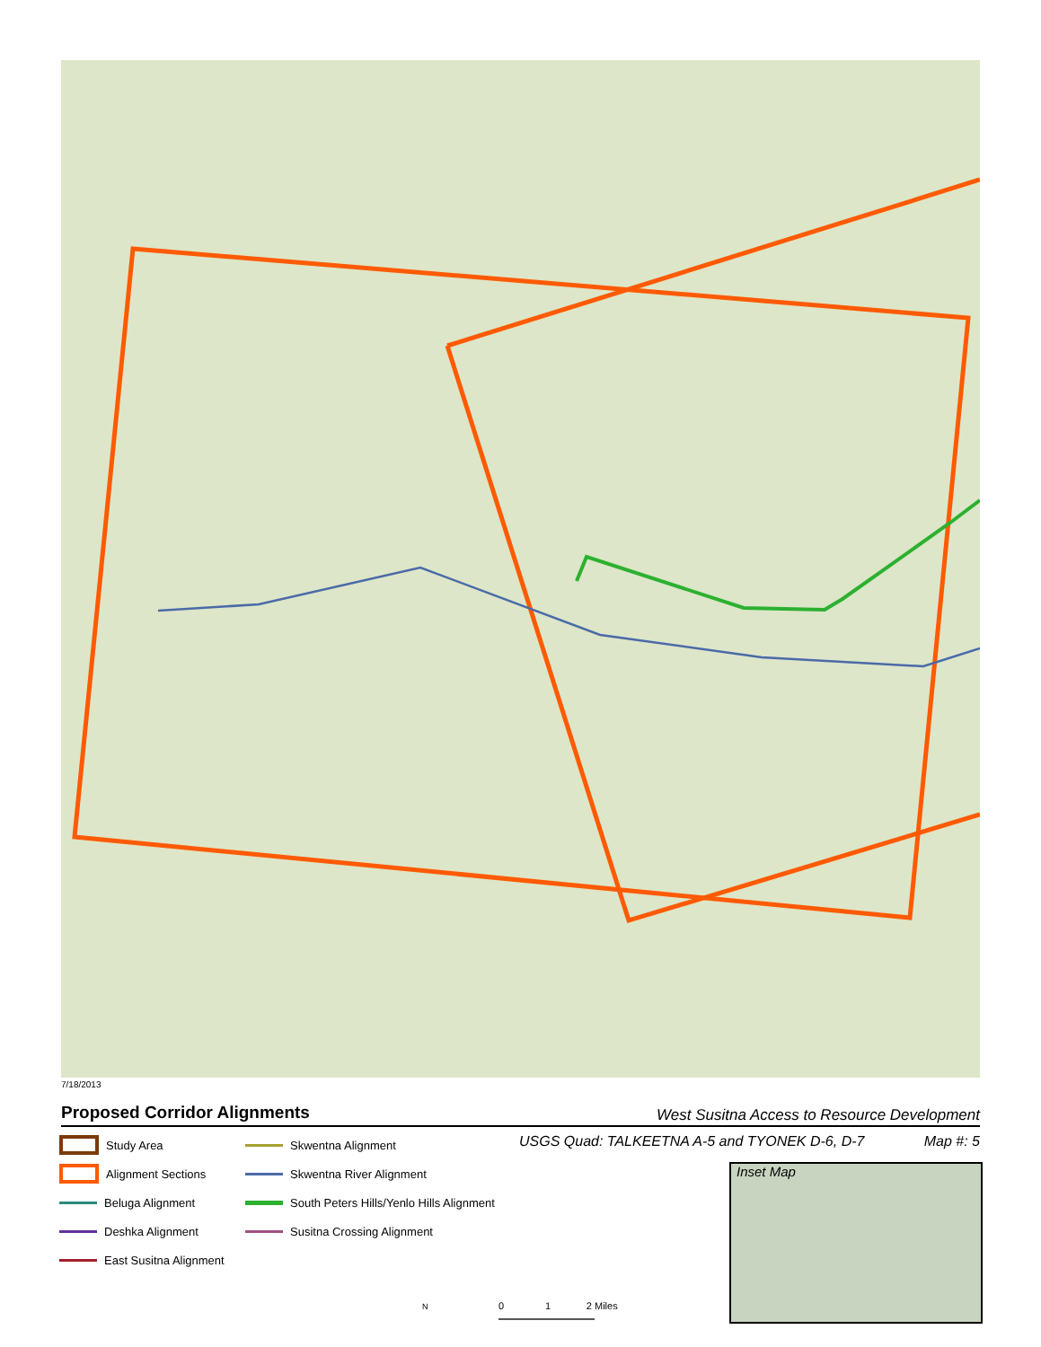7/18/2013
Proposed Corridor Alignments
West Susitna Access to Resource Development
USGS Quad: TALKEETNA A-5 and TYONEK D-6, D-7 Map #: 5
Study Area
Skwentna Alignment
Alignment Sections
Skwentna River Alignment
Beluga Alignment
South Peters Hills/Yenlo Hills Alignment
Deshka Alignment
Susitna Crossing Alignment
East Susitna Alignment
Inset Map
N
0 1 2 Miles